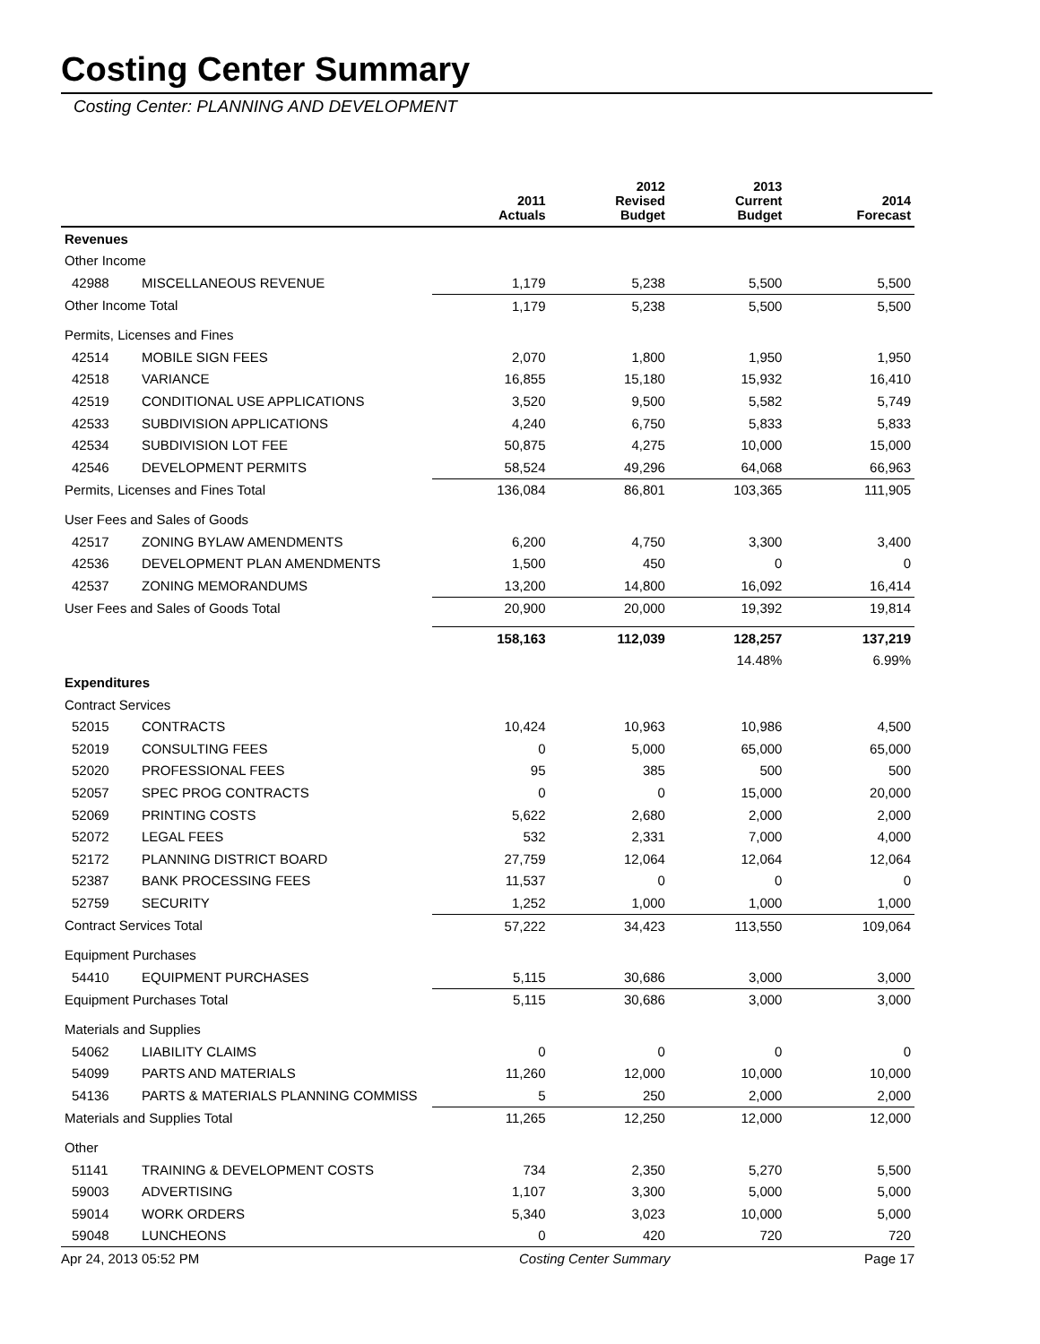Costing Center Summary
Costing Center: PLANNING AND DEVELOPMENT
| | | 2011 Actuals | 2012 Revised Budget | 2013 Current Budget | 2014 Forecast |
| --- | --- | --- | --- | --- | --- |
| Revenues | | | | | |
| Other Income | | | | | |
| 42988 | MISCELLANEOUS REVENUE | 1,179 | 5,238 | 5,500 | 5,500 |
| Other Income Total | | 1,179 | 5,238 | 5,500 | 5,500 |
| Permits, Licenses and Fines | | | | | |
| 42514 | MOBILE SIGN FEES | 2,070 | 1,800 | 1,950 | 1,950 |
| 42518 | VARIANCE | 16,855 | 15,180 | 15,932 | 16,410 |
| 42519 | CONDITIONAL USE APPLICATIONS | 3,520 | 9,500 | 5,582 | 5,749 |
| 42533 | SUBDIVISION APPLICATIONS | 4,240 | 6,750 | 5,833 | 5,833 |
| 42534 | SUBDIVISION LOT FEE | 50,875 | 4,275 | 10,000 | 15,000 |
| 42546 | DEVELOPMENT PERMITS | 58,524 | 49,296 | 64,068 | 66,963 |
| Permits, Licenses and Fines Total | | 136,084 | 86,801 | 103,365 | 111,905 |
| User Fees and Sales of Goods | | | | | |
| 42517 | ZONING BYLAW AMENDMENTS | 6,200 | 4,750 | 3,300 | 3,400 |
| 42536 | DEVELOPMENT PLAN AMENDMENTS | 1,500 | 450 | 0 | 0 |
| 42537 | ZONING MEMORANDUMS | 13,200 | 14,800 | 16,092 | 16,414 |
| User Fees and Sales of Goods Total | | 20,900 | 20,000 | 19,392 | 19,814 |
| | | 158,163 | 112,039 | 128,257 | 137,219 |
| | | | | 14.48% | 6.99% |
| Expenditures | | | | | |
| Contract Services | | | | | |
| 52015 | CONTRACTS | 10,424 | 10,963 | 10,986 | 4,500 |
| 52019 | CONSULTING FEES | 0 | 5,000 | 65,000 | 65,000 |
| 52020 | PROFESSIONAL FEES | 95 | 385 | 500 | 500 |
| 52057 | SPEC PROG CONTRACTS | 0 | 0 | 15,000 | 20,000 |
| 52069 | PRINTING COSTS | 5,622 | 2,680 | 2,000 | 2,000 |
| 52072 | LEGAL FEES | 532 | 2,331 | 7,000 | 4,000 |
| 52172 | PLANNING DISTRICT BOARD | 27,759 | 12,064 | 12,064 | 12,064 |
| 52387 | BANK PROCESSING FEES | 11,537 | 0 | 0 | 0 |
| 52759 | SECURITY | 1,252 | 1,000 | 1,000 | 1,000 |
| Contract Services Total | | 57,222 | 34,423 | 113,550 | 109,064 |
| Equipment Purchases | | | | | |
| 54410 | EQUIPMENT PURCHASES | 5,115 | 30,686 | 3,000 | 3,000 |
| Equipment Purchases Total | | 5,115 | 30,686 | 3,000 | 3,000 |
| Materials and Supplies | | | | | |
| 54062 | LIABILITY CLAIMS | 0 | 0 | 0 | 0 |
| 54099 | PARTS AND MATERIALS | 11,260 | 12,000 | 10,000 | 10,000 |
| 54136 | PARTS & MATERIALS PLANNING COMMISS | 5 | 250 | 2,000 | 2,000 |
| Materials and Supplies Total | | 11,265 | 12,250 | 12,000 | 12,000 |
| Other | | | | | |
| 51141 | TRAINING & DEVELOPMENT COSTS | 734 | 2,350 | 5,270 | 5,500 |
| 59003 | ADVERTISING | 1,107 | 3,300 | 5,000 | 5,000 |
| 59014 | WORK ORDERS | 5,340 | 3,023 | 10,000 | 5,000 |
| 59048 | LUNCHEONS | 0 | 420 | 720 | 720 |
Apr 24, 2013 05:52 PM Costing Center Summary Page 17